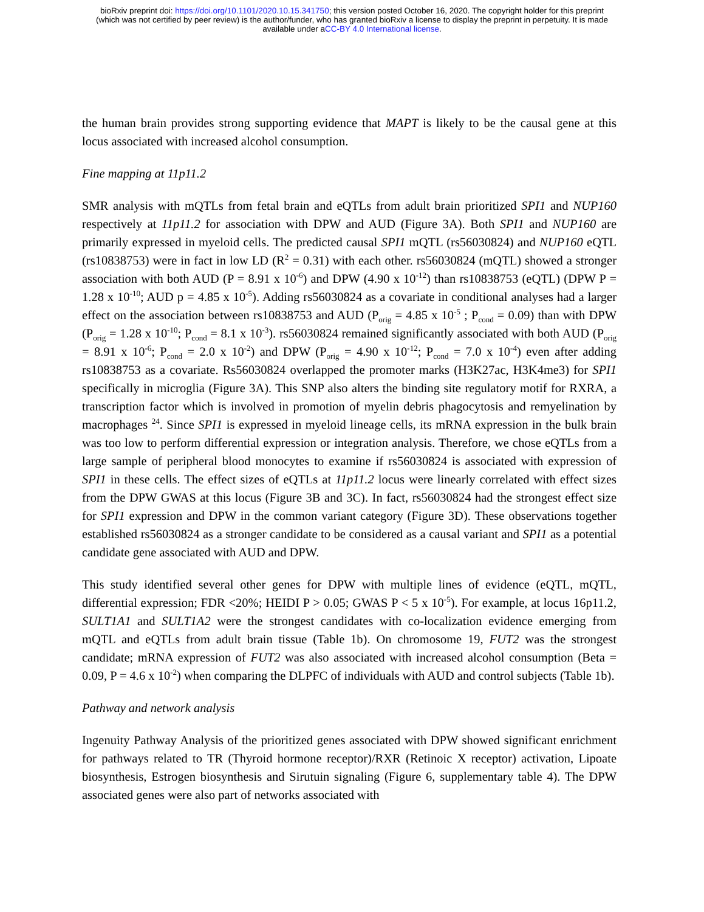bioRxiv preprint doi: https://doi.org/10.1101/2020.10.15.341750; this version posted October 16, 2020. The copyright holder for this preprint
(which was not certified by peer review) is the author/funder, who has granted bioRxiv a license to display the preprint in perpetuity. It is made
available under aCC-BY 4.0 International license.
the human brain provides strong supporting evidence that MAPT is likely to be the causal gene at this locus associated with increased alcohol consumption.
Fine mapping at 11p11.2
SMR analysis with mQTLs from fetal brain and eQTLs from adult brain prioritized SPI1 and NUP160 respectively at 11p11.2 for association with DPW and AUD (Figure 3A). Both SPI1 and NUP160 are primarily expressed in myeloid cells. The predicted causal SPI1 mQTL (rs56030824) and NUP160 eQTL (rs10838753) were in fact in low LD (R<sup>2</sup> = 0.31) with each other. rs56030824 (mQTL) showed a stronger association with both AUD (P = 8.91 x 10<sup>-6</sup>) and DPW (4.90 x 10<sup>-12</sup>) than rs10838753 (eQTL) (DPW P = 1.28 x 10<sup>-10</sup>; AUD p = 4.85 x 10<sup>-5</sup>). Adding rs56030824 as a covariate in conditional analyses had a larger effect on the association between rs10838753 and AUD (P<sub>orig</sub> = 4.85 x 10<sup>-5</sup> ; P<sub>cond</sub> = 0.09) than with DPW (P<sub>orig</sub> = 1.28 x 10<sup>-10</sup>; P<sub>cond</sub> = 8.1 x 10<sup>-3</sup>). rs56030824 remained significantly associated with both AUD (P<sub>orig</sub> = 8.91 x 10<sup>-6</sup>; P<sub>cond</sub> = 2.0 x 10<sup>-2</sup>) and DPW (P<sub>orig</sub> = 4.90 x 10<sup>-12</sup>; P<sub>cond</sub> = 7.0 x 10<sup>-4</sup>) even after adding rs10838753 as a covariate. Rs56030824 overlapped the promoter marks (H3K27ac, H3K4me3) for SPI1 specifically in microglia (Figure 3A). This SNP also alters the binding site regulatory motif for RXRA, a transcription factor which is involved in promotion of myelin debris phagocytosis and remyelination by macrophages <sup>24</sup>. Since SPI1 is expressed in myeloid lineage cells, its mRNA expression in the bulk brain was too low to perform differential expression or integration analysis. Therefore, we chose eQTLs from a large sample of peripheral blood monocytes to examine if rs56030824 is associated with expression of SPI1 in these cells. The effect sizes of eQTLs at 11p11.2 locus were linearly correlated with effect sizes from the DPW GWAS at this locus (Figure 3B and 3C). In fact, rs56030824 had the strongest effect size for SPI1 expression and DPW in the common variant category (Figure 3D). These observations together established rs56030824 as a stronger candidate to be considered as a causal variant and SPI1 as a potential candidate gene associated with AUD and DPW.
This study identified several other genes for DPW with multiple lines of evidence (eQTL, mQTL, differential expression; FDR <20%; HEIDI P > 0.05; GWAS P < 5 x 10<sup>-5</sup>). For example, at locus 16p11.2, SULT1A1 and SULT1A2 were the strongest candidates with co-localization evidence emerging from mQTL and eQTLs from adult brain tissue (Table 1b). On chromosome 19, FUT2 was the strongest candidate; mRNA expression of FUT2 was also associated with increased alcohol consumption (Beta = 0.09, P = 4.6 x 10<sup>-2</sup>) when comparing the DLPFC of individuals with AUD and control subjects (Table 1b).
Pathway and network analysis
Ingenuity Pathway Analysis of the prioritized genes associated with DPW showed significant enrichment for pathways related to TR (Thyroid hormone receptor)/RXR (Retinoic X receptor) activation, Lipoate biosynthesis, Estrogen biosynthesis and Sirutuin signaling (Figure 6, supplementary table 4). The DPW associated genes were also part of networks associated with